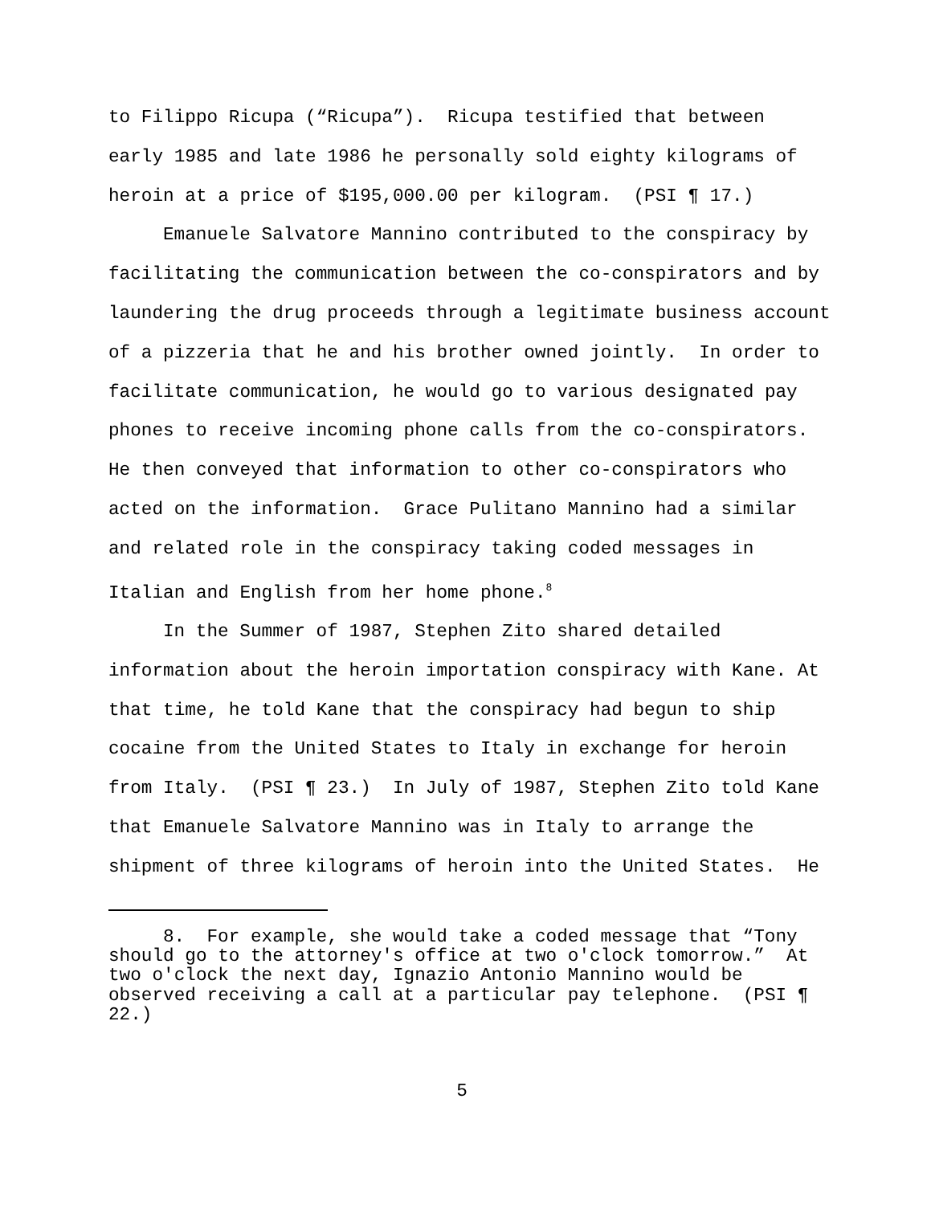to Filippo Ricupa (“Ricupa”). Ricupa testified that between
early 1985 and late 1986 he personally sold eighty kilograms of
heroin at a price of $195,000.00 per kilogram. (PSI ¶ 17.)
Emanuele Salvatore Mannino contributed to the conspiracy by facilitating the communication between the co-conspirators and by laundering the drug proceeds through a legitimate business account of a pizzeria that he and his brother owned jointly. In order to facilitate communication, he would go to various designated pay phones to receive incoming phone calls from the co-conspirators. He then conveyed that information to other co-conspirators who acted on the information. Grace Pulitano Mannino had a similar and related role in the conspiracy taking coded messages in Italian and English from her home phone.<sup>8</sup>
In the Summer of 1987, Stephen Zito shared detailed information about the heroin importation conspiracy with Kane. At that time, he told Kane that the conspiracy had begun to ship cocaine from the United States to Italy in exchange for heroin from Italy. (PSI ¶ 23.) In July of 1987, Stephen Zito told Kane that Emanuele Salvatore Mannino was in Italy to arrange the shipment of three kilograms of heroin into the United States. He
8. For example, she would take a coded message that “Tony should go to the attorney's office at two o'clock tomorrow.” At two o'clock the next day, Ignazio Antonio Mannino would be observed receiving a call at a particular pay telephone. (PSI ¶ 22.)
5